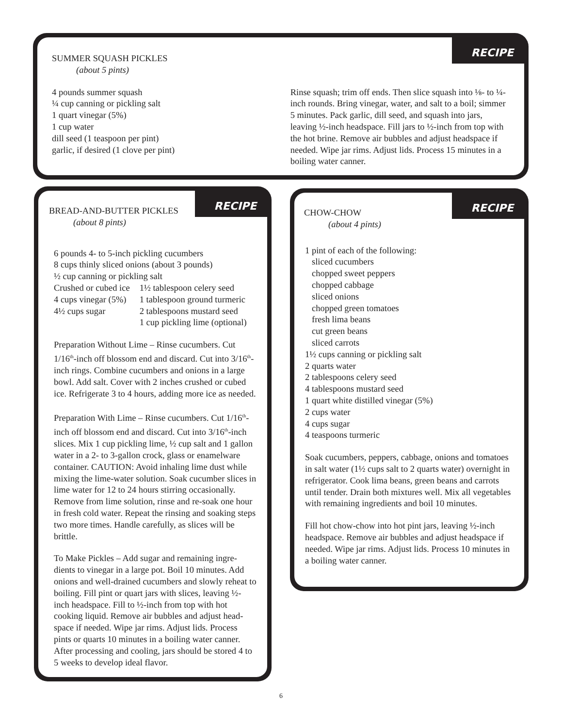RECIPE
SUMMER SQUASH PICKLES
(about 5 pints)
4 pounds summer squash
¼ cup canning or pickling salt
1 quart vinegar (5%)
1 cup water
dill seed (1 teaspoon per pint)
garlic, if desired (1 clove per pint)
Rinse squash; trim off ends. Then slice squash into ⅛- to ¼-inch rounds. Bring vinegar, water, and salt to a boil; simmer 5 minutes. Pack garlic, dill seed, and squash into jars, leaving ½-inch headspace. Fill jars to ½-inch from top with the hot brine. Remove air bubbles and adjust headspace if needed. Wipe jar rims. Adjust lids. Process 15 minutes in a boiling water canner.
RECIPE
BREAD-AND-BUTTER PICKLES
(about 8 pints)
6 pounds 4- to 5-inch pickling cucumbers
8 cups thinly sliced onions (about 3 pounds)
½ cup canning or pickling salt
| Crushed or cubed ice | 1½ tablespoon celery seed |
| 4 cups vinegar (5%) | 1 tablespoon ground turmeric |
| 4½ cups sugar | 2 tablespoons mustard seed |
| | 1 cup pickling lime (optional) |
Preparation Without Lime – Rinse cucumbers. Cut 1/16<sup>th</sup>-inch off blossom end and discard. Cut into 3/16<sup>th</sup>-inch rings. Combine cucumbers and onions in a large bowl. Add salt. Cover with 2 inches crushed or cubed ice. Refrigerate 3 to 4 hours, adding more ice as needed.
Preparation With Lime – Rinse cucumbers. Cut 1/16<sup>th</sup>-inch off blossom end and discard. Cut into 3/16<sup>th</sup>-inch slices. Mix 1 cup pickling lime, ½ cup salt and 1 gallon water in a 2- to 3-gallon crock, glass or enamelware container. CAUTION: Avoid inhaling lime dust while mixing the lime-water solution. Soak cucumber slices in lime water for 12 to 24 hours stirring occasionally. Remove from lime solution, rinse and re-soak one hour in fresh cold water. Repeat the rinsing and soaking steps two more times. Handle carefully, as slices will be brittle.
To Make Pickles – Add sugar and remaining ingre-dients to vinegar in a large pot. Boil 10 minutes. Add onions and well-drained cucumbers and slowly reheat to boiling. Fill pint or quart jars with slices, leaving ½-inch headspace. Fill to ½-inch from top with hot cooking liquid. Remove air bubbles and adjust head-space if needed. Wipe jar rims. Adjust lids. Process pints or quarts 10 minutes in a boiling water canner. After processing and cooling, jars should be stored 4 to 5 weeks to develop ideal flavor.
RECIPE
CHOW-CHOW
(about 4 pints)
1 pint of each of the following:
sliced cucumbers
chopped sweet peppers
chopped cabbage
sliced onions
chopped green tomatoes
fresh lima beans
cut green beans
sliced carrots
1½ cups canning or pickling salt
2 quarts water
2 tablespoons celery seed
4 tablespoons mustard seed
1 quart white distilled vinegar (5%)
2 cups water
4 cups sugar
4 teaspoons turmeric
Soak cucumbers, peppers, cabbage, onions and tomatoes in salt water (1½ cups salt to 2 quarts water) overnight in refrigerator. Cook lima beans, green beans and carrots until tender. Drain both mixtures well. Mix all vegetables with remaining ingredients and boil 10 minutes.
Fill hot chow-chow into hot pint jars, leaving ½-inch headspace. Remove air bubbles and adjust headspace if needed. Wipe jar rims. Adjust lids. Process 10 minutes in a boiling water canner.
6